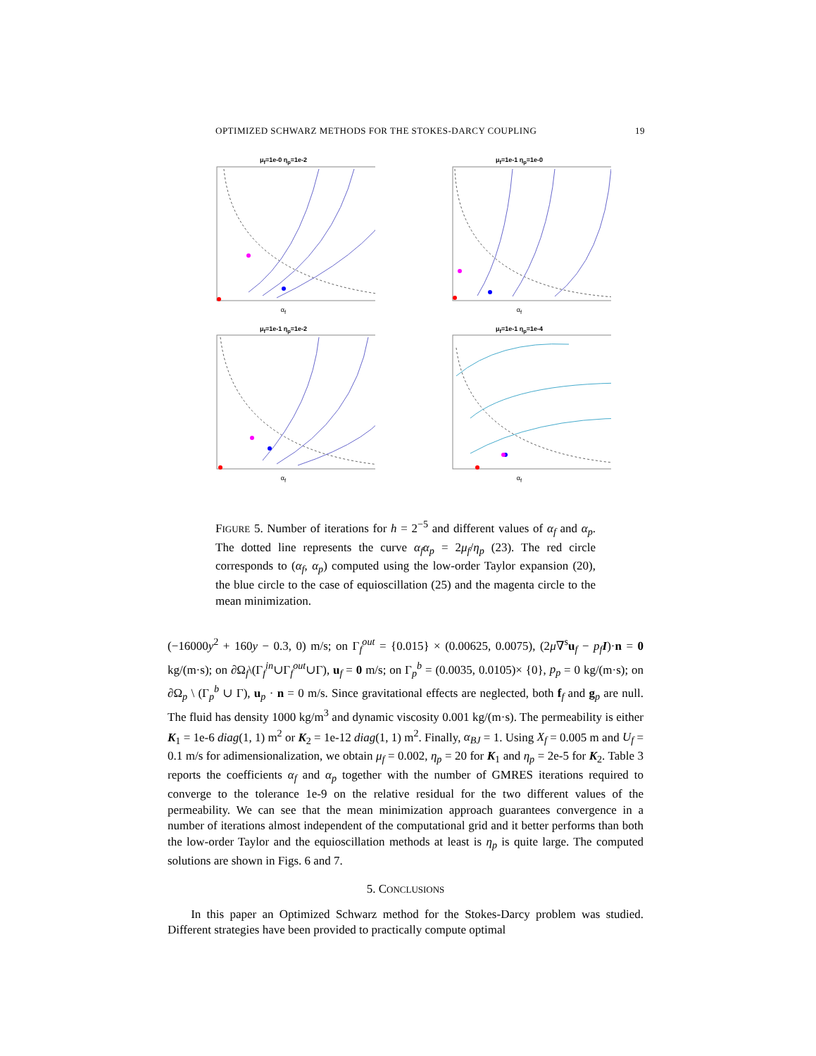OPTIMIZED SCHWARZ METHODS FOR THE STOKES-DARCY COUPLING 19
μ<sub>f</sub>=1e-0 η<sub>p</sub>=1e-2 α<sub>f</sub>
μ<sub>f</sub>=1e-1 η<sub>p</sub>=1e-0 α<sub>f</sub>
μ<sub>f</sub>=1e-1 η<sub>p</sub>=1e-2 α<sub>f</sub>
μ<sub>f</sub>=1e-1 η<sub>p</sub>=1e-4 α<sub>f</sub>
FIGURE 5. Number of iterations for h = 2<sup>−5</sup> and different values of α<sub>f</sub> and α<sub>p</sub>. The dotted line represents the curve α<sub>f</sub>α<sub>p</sub> = 2μ<sub>f</sub>/η<sub>p</sub> (23). The red circle corresponds to (α<sub>f</sub>, α<sub>p</sub>) computed using the low-order Taylor expansion (20), the blue circle to the case of equioscillation (25) and the magenta circle to the mean minimization.
(−16000y<sup>2</sup> + 160y − 0.3, 0) m/s; on Γ<sub>f</sub><sup>out</sup> = {0.015} × (0.00625, 0.0075), (2μ∇<sup>s</sup>u<sub>f</sub> − p<sub>f</sub> I)·n = 0 kg/(m·s); on ∂Ω<sub>f</sub>\(Γ<sub>f</sub><sup>in</sup>∪Γ<sub>f</sub><sup>out</sup>∪Γ), u<sub>f</sub> = 0 m/s; on Γ<sub>p</sub><sup>b</sup> = (0.0035, 0.0105)× {0}, p<sub>p</sub> = 0 kg/(m·s); on ∂Ω<sub>p</sub> \ (Γ<sub>p</sub><sup>b</sup> ∪ Γ), u<sub>p</sub> · n = 0 m/s. Since gravitational effects are neglected, both f<sub>f</sub> and g<sub>p</sub> are null. The fluid has density 1000 kg/m<sup>3</sup> and dynamic viscosity 0.001 kg/(m·s). The permeability is either K<sub>1</sub> = 1e-6 diag(1, 1) m<sup>2</sup> or K<sub>2</sub> = 1e-12 diag(1, 1) m<sup>2</sup>. Finally, α<sub>BJ</sub> = 1. Using X<sub>f</sub> = 0.005 m and U<sub>f</sub> = 0.1 m/s for adimensionalization, we obtain μ<sub>f</sub> = 0.002, η<sub>p</sub> = 20 for K<sub>1</sub> and η<sub>p</sub> = 2e-5 for K<sub>2</sub>. Table 3 reports the coefficients α<sub>f</sub> and α<sub>p</sub> together with the number of GMRES iterations required to converge to the tolerance 1e-9 on the relative residual for the two different values of the permeability. We can see that the mean minimization approach guarantees convergence in a number of iterations almost independent of the computational grid and it better performs than both the low-order Taylor and the equioscillation methods at least is η<sub>p</sub> is quite large. The computed solutions are shown in Figs. 6 and 7.
5. CONCLUSIONS
In this paper an Optimized Schwarz method for the Stokes-Darcy problem was studied. Different strategies have been provided to practically compute optimal